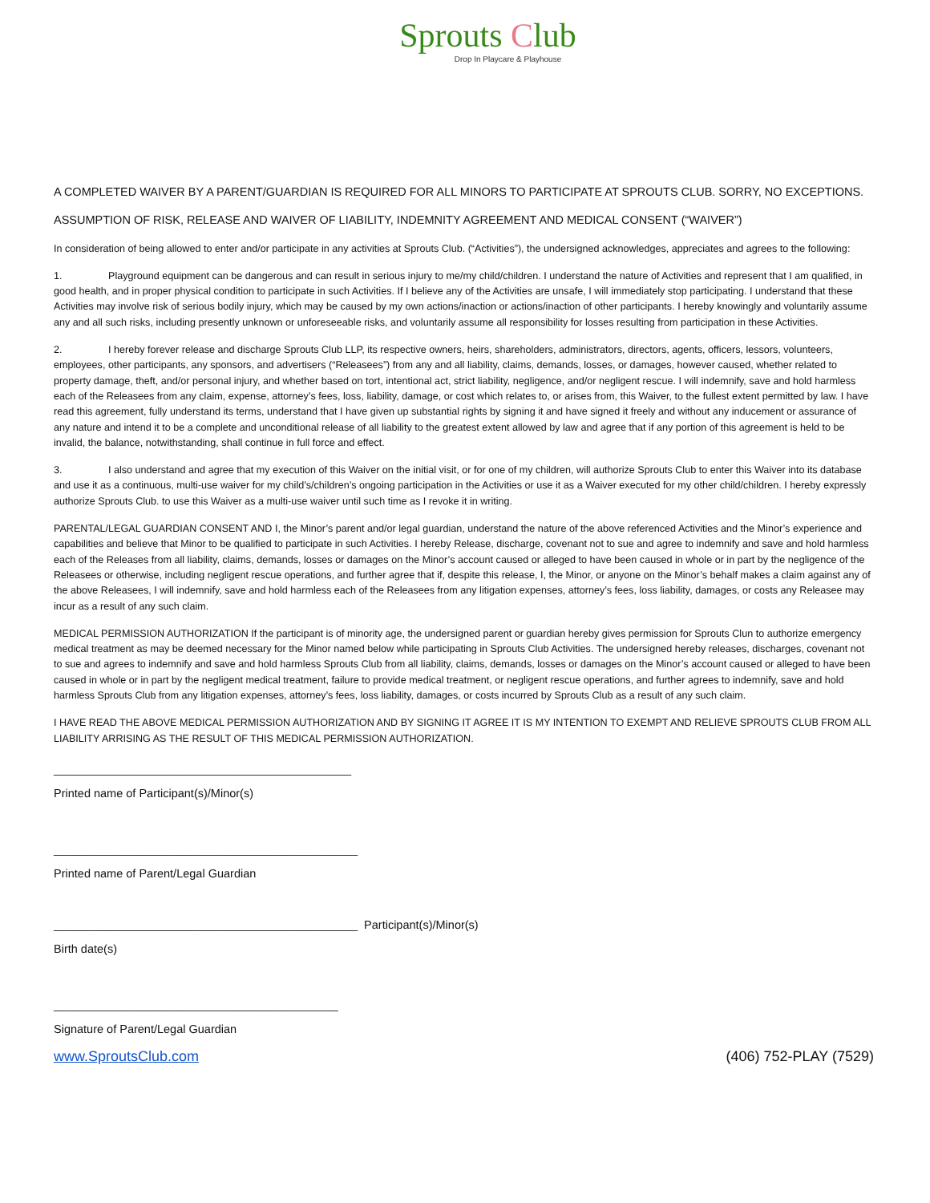Sprouts Club
Drop In Playcare & Playhouse
A COMPLETED WAIVER BY A PARENT/GUARDIAN IS REQUIRED FOR ALL MINORS TO PARTICIPATE AT SPROUTS CLUB. SORRY, NO EXCEPTIONS.
ASSUMPTION OF RISK, RELEASE AND WAIVER OF LIABILITY, INDEMNITY AGREEMENT AND MEDICAL CONSENT (“WAIVER”)
In consideration of being allowed to enter and/or participate in any activities at Sprouts Club. (“Activities”), the undersigned acknowledges, appreciates and agrees to the following:
1. Playground equipment can be dangerous and can result in serious injury to me/my child/children. I understand the nature of Activities and represent that I am qualified, in good health, and in proper physical condition to participate in such Activities. If I believe any of the Activities are unsafe, I will immediately stop participating. I understand that these Activities may involve risk of serious bodily injury, which may be caused by my own actions/inaction or actions/inaction of other participants. I hereby knowingly and voluntarily assume any and all such risks, including presently unknown or unforeseeable risks, and voluntarily assume all responsibility for losses resulting from participation in these Activities.
2. I hereby forever release and discharge Sprouts Club LLP, its respective owners, heirs, shareholders, administrators, directors, agents, officers, lessors, volunteers, employees, other participants, any sponsors, and advertisers (“Releasees”) from any and all liability, claims, demands, losses, or damages, however caused, whether related to property damage, theft, and/or personal injury, and whether based on tort, intentional act, strict liability, negligence, and/or negligent rescue. I will indemnify, save and hold harmless each of the Releasees from any claim, expense, attorney’s fees, loss, liability, damage, or cost which relates to, or arises from, this Waiver, to the fullest extent permitted by law. I have read this agreement, fully understand its terms, understand that I have given up substantial rights by signing it and have signed it freely and without any inducement or assurance of any nature and intend it to be a complete and unconditional release of all liability to the greatest extent allowed by law and agree that if any portion of this agreement is held to be invalid, the balance, notwithstanding, shall continue in full force and effect.
3. I also understand and agree that my execution of this Waiver on the initial visit, or for one of my children, will authorize Sprouts Club to enter this Waiver into its database and use it as a continuous, multi-use waiver for my child’s/children’s ongoing participation in the Activities or use it as a Waiver executed for my other child/children. I hereby expressly authorize Sprouts Club. to use this Waiver as a multi-use waiver until such time as I revoke it in writing.
PARENTAL/LEGAL GUARDIAN CONSENT AND I, the Minor’s parent and/or legal guardian, understand the nature of the above referenced Activities and the Minor’s experience and capabilities and believe that Minor to be qualified to participate in such Activities. I hereby Release, discharge, covenant not to sue and agree to indemnify and save and hold harmless each of the Releases from all liability, claims, demands, losses or damages on the Minor’s account caused or alleged to have been caused in whole or in part by the negligence of the Releasees or otherwise, including negligent rescue operations, and further agree that if, despite this release, I, the Minor, or anyone on the Minor’s behalf makes a claim against any of the above Releasees, I will indemnify, save and hold harmless each of the Releasees from any litigation expenses, attorney’s fees, loss liability, damages, or costs any Releasee may incur as a result of any such claim.
MEDICAL PERMISSION AUTHORIZATION If the participant is of minority age, the undersigned parent or guardian hereby gives permission for Sprouts Clun to authorize emergency medical treatment as may be deemed necessary for the Minor named below while participating in Sprouts Club Activities. The undersigned hereby releases, discharges, covenant not to sue and agrees to indemnify and save and hold harmless Sprouts Club from all liability, claims, demands, losses or damages on the Minor’s account caused or alleged to have been caused in whole or in part by the negligent medical treatment, failure to provide medical treatment, or negligent rescue operations, and further agrees to indemnify, save and hold harmless Sprouts Club from any litigation expenses, attorney’s fees, loss liability, damages, or costs incurred by Sprouts Club as a result of any such claim.
I HAVE READ THE ABOVE MEDICAL PERMISSION AUTHORIZATION AND BY SIGNING IT AGREE IT IS MY INTENTION TO EXEMPT AND RELIEVE SPROUTS CLUB FROM ALL LIABILITY ARRISING AS THE RESULT OF THIS MEDICAL PERMISSION AUTHORIZATION.
______________________________________________
Printed name of Participant(s)/Minor(s)
_______________________________________________
Printed name of Parent/Legal Guardian
_______________________________________________ Participant(s)/Minor(s)
Birth date(s)
____________________________________________
Signature of Parent/Legal Guardian
www.SproutsClub.com (406) 752-PLAY (7529)